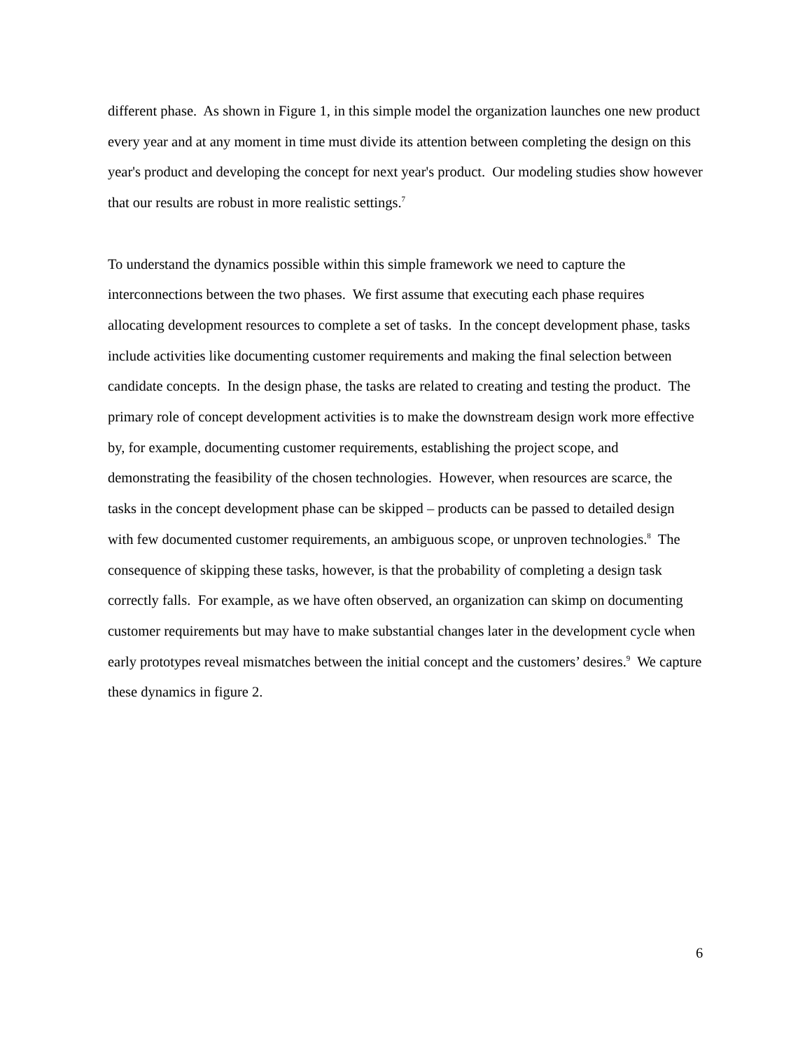different phase. As shown in Figure 1, in this simple model the organization launches one new product every year and at any moment in time must divide its attention between completing the design on this year's product and developing the concept for next year's product. Our modeling studies show however that our results are robust in more realistic settings.<sup>7</sup>
To understand the dynamics possible within this simple framework we need to capture the interconnections between the two phases. We first assume that executing each phase requires allocating development resources to complete a set of tasks. In the concept development phase, tasks include activities like documenting customer requirements and making the final selection between candidate concepts. In the design phase, the tasks are related to creating and testing the product. The primary role of concept development activities is to make the downstream design work more effective by, for example, documenting customer requirements, establishing the project scope, and demonstrating the feasibility of the chosen technologies. However, when resources are scarce, the tasks in the concept development phase can be skipped – products can be passed to detailed design with few documented customer requirements, an ambiguous scope, or unproven technologies.<sup>8</sup> The consequence of skipping these tasks, however, is that the probability of completing a design task correctly falls. For example, as we have often observed, an organization can skimp on documenting customer requirements but may have to make substantial changes later in the development cycle when early prototypes reveal mismatches between the initial concept and the customers’ desires.<sup>9</sup> We capture these dynamics in figure 2.
6